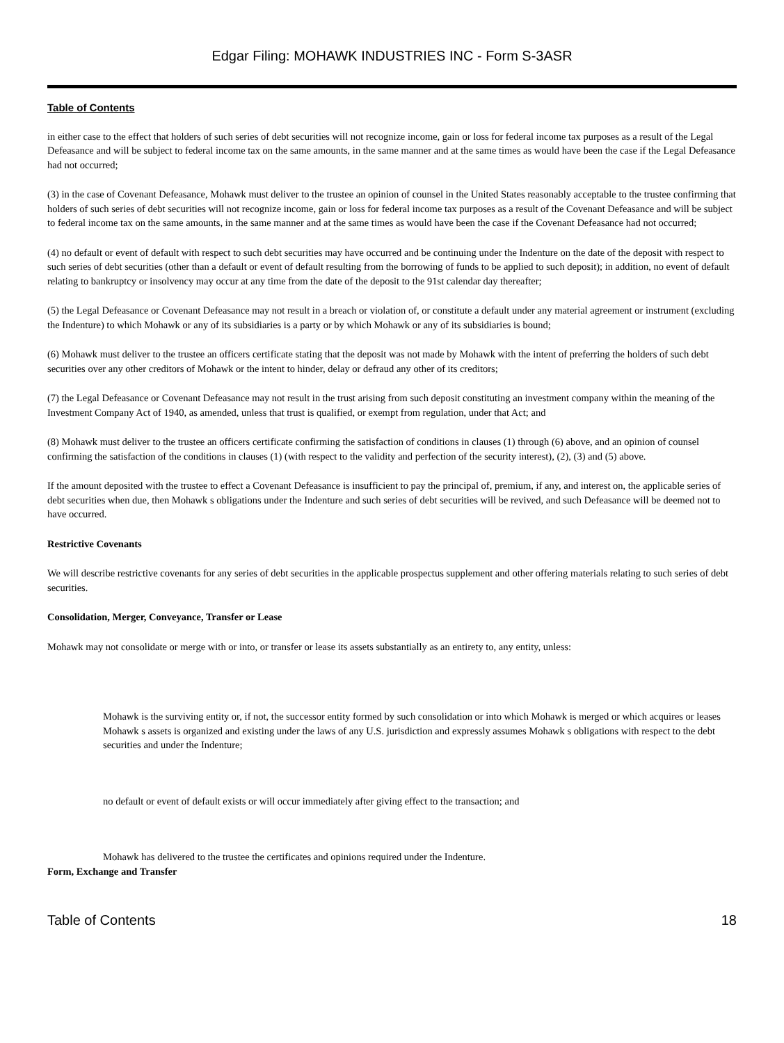Edgar Filing: MOHAWK INDUSTRIES INC - Form S-3ASR
Table of Contents
in either case to the effect that holders of such series of debt securities will not recognize income, gain or loss for federal income tax purposes as a result of the Legal Defeasance and will be subject to federal income tax on the same amounts, in the same manner and at the same times as would have been the case if the Legal Defeasance had not occurred;
(3) in the case of Covenant Defeasance, Mohawk must deliver to the trustee an opinion of counsel in the United States reasonably acceptable to the trustee confirming that holders of such series of debt securities will not recognize income, gain or loss for federal income tax purposes as a result of the Covenant Defeasance and will be subject to federal income tax on the same amounts, in the same manner and at the same times as would have been the case if the Covenant Defeasance had not occurred;
(4) no default or event of default with respect to such debt securities may have occurred and be continuing under the Indenture on the date of the deposit with respect to such series of debt securities (other than a default or event of default resulting from the borrowing of funds to be applied to such deposit); in addition, no event of default relating to bankruptcy or insolvency may occur at any time from the date of the deposit to the 91st calendar day thereafter;
(5) the Legal Defeasance or Covenant Defeasance may not result in a breach or violation of, or constitute a default under any material agreement or instrument (excluding the Indenture) to which Mohawk or any of its subsidiaries is a party or by which Mohawk or any of its subsidiaries is bound;
(6) Mohawk must deliver to the trustee an officers certificate stating that the deposit was not made by Mohawk with the intent of preferring the holders of such debt securities over any other creditors of Mohawk or the intent to hinder, delay or defraud any other of its creditors;
(7) the Legal Defeasance or Covenant Defeasance may not result in the trust arising from such deposit constituting an investment company within the meaning of the Investment Company Act of 1940, as amended, unless that trust is qualified, or exempt from regulation, under that Act; and
(8) Mohawk must deliver to the trustee an officers certificate confirming the satisfaction of conditions in clauses (1) through (6) above, and an opinion of counsel confirming the satisfaction of the conditions in clauses (1) (with respect to the validity and perfection of the security interest), (2), (3) and (5) above.
If the amount deposited with the trustee to effect a Covenant Defeasance is insufficient to pay the principal of, premium, if any, and interest on, the applicable series of debt securities when due, then Mohawk s obligations under the Indenture and such series of debt securities will be revived, and such Defeasance will be deemed not to have occurred.
Restrictive Covenants
We will describe restrictive covenants for any series of debt securities in the applicable prospectus supplement and other offering materials relating to such series of debt securities.
Consolidation, Merger, Conveyance, Transfer or Lease
Mohawk may not consolidate or merge with or into, or transfer or lease its assets substantially as an entirety to, any entity, unless:
Mohawk is the surviving entity or, if not, the successor entity formed by such consolidation or into which Mohawk is merged or which acquires or leases Mohawk s assets is organized and existing under the laws of any U.S. jurisdiction and expressly assumes Mohawk s obligations with respect to the debt securities and under the Indenture;
no default or event of default exists or will occur immediately after giving effect to the transaction; and
Mohawk has delivered to the trustee the certificates and opinions required under the Indenture.
Form, Exchange and Transfer
Table of Contents 18